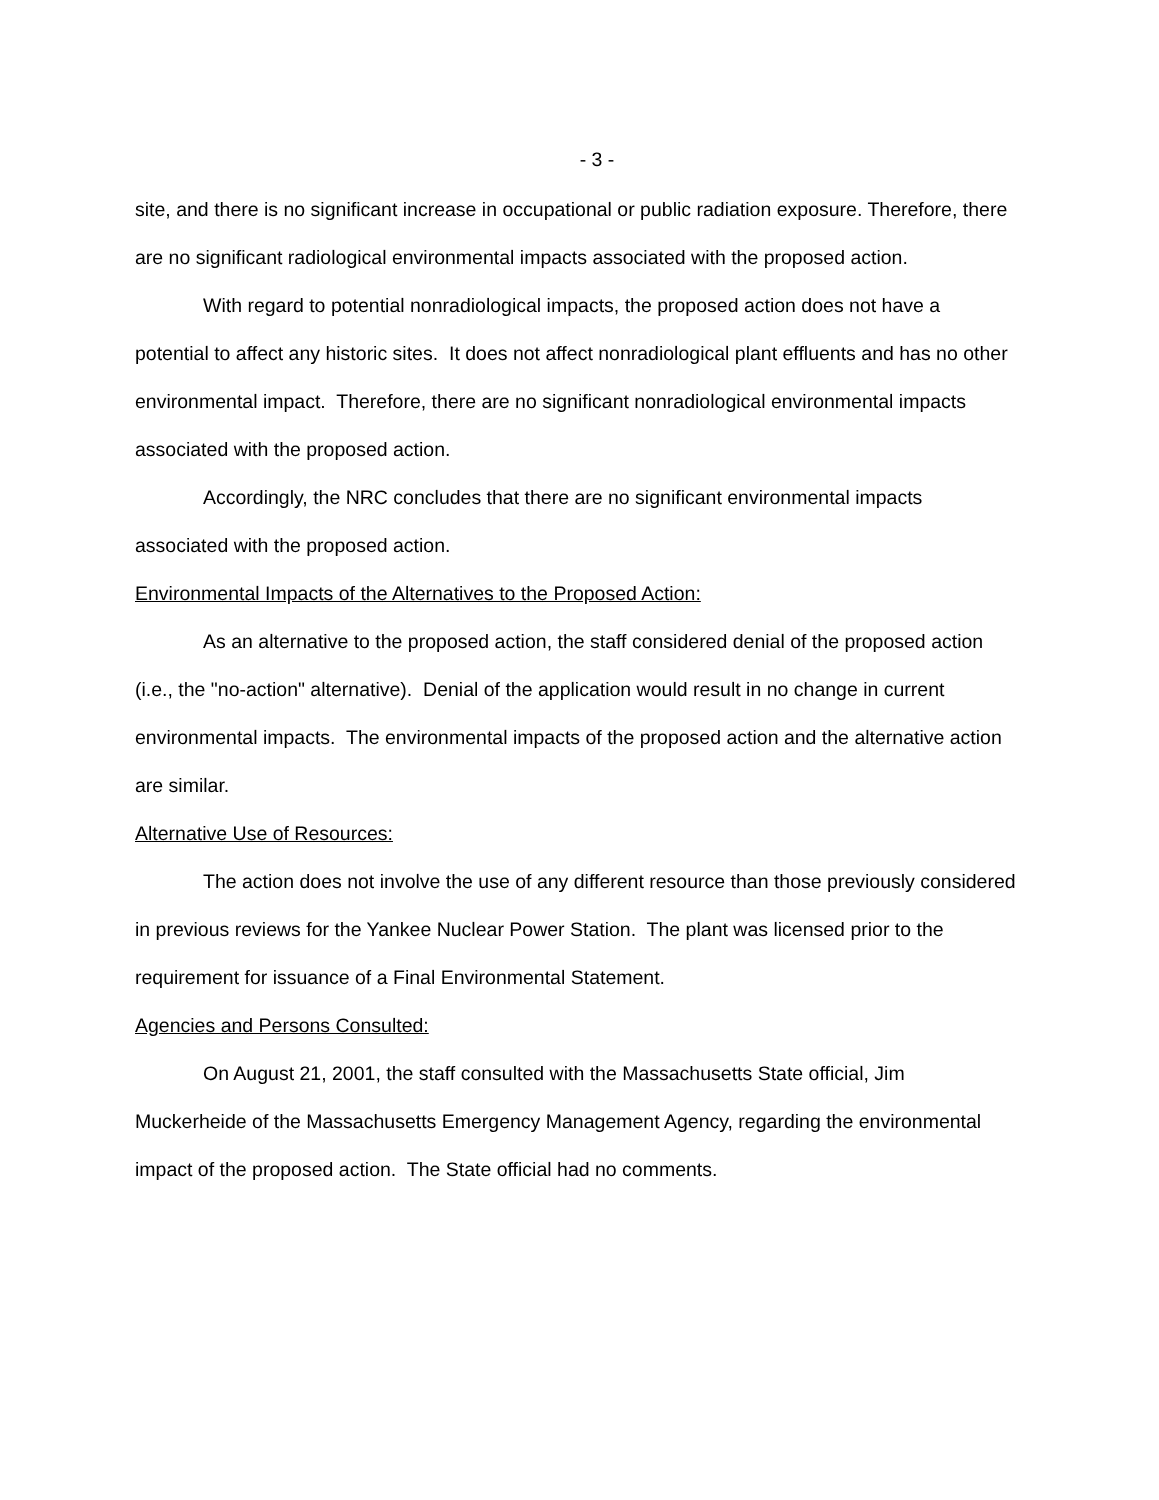- 3 -
site, and there is no significant increase in occupational or public radiation exposure. Therefore, there are no significant radiological environmental impacts associated with the proposed action.
With regard to potential nonradiological impacts, the proposed action does not have a potential to affect any historic sites. It does not affect nonradiological plant effluents and has no other environmental impact. Therefore, there are no significant nonradiological environmental impacts associated with the proposed action.
Accordingly, the NRC concludes that there are no significant environmental impacts associated with the proposed action.
Environmental Impacts of the Alternatives to the Proposed Action:
As an alternative to the proposed action, the staff considered denial of the proposed action (i.e., the "no-action" alternative). Denial of the application would result in no change in current environmental impacts. The environmental impacts of the proposed action and the alternative action are similar.
Alternative Use of Resources:
The action does not involve the use of any different resource than those previously considered in previous reviews for the Yankee Nuclear Power Station. The plant was licensed prior to the requirement for issuance of a Final Environmental Statement.
Agencies and Persons Consulted:
On August 21, 2001, the staff consulted with the Massachusetts State official, Jim Muckerheide of the Massachusetts Emergency Management Agency, regarding the environmental impact of the proposed action. The State official had no comments.